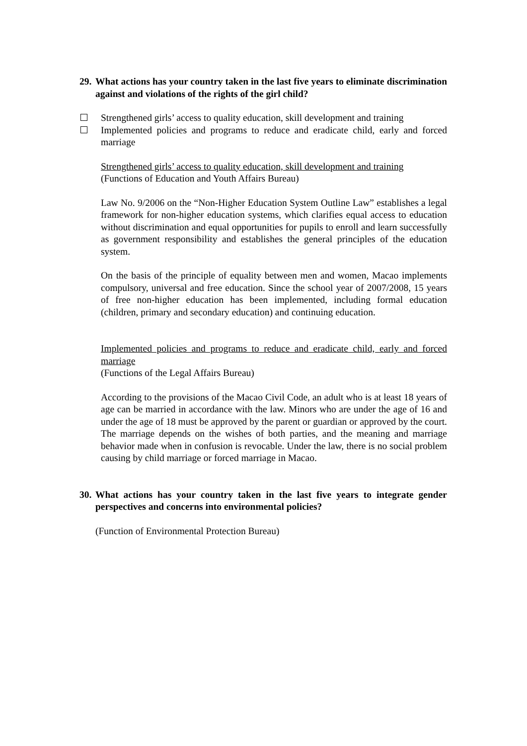29. What actions has your country taken in the last five years to eliminate discrimination against and violations of the rights of the girl child?
Strengthened girls’ access to quality education, skill development and training
Implemented policies and programs to reduce and eradicate child, early and forced marriage
Strengthened girls’ access to quality education, skill development and training
(Functions of Education and Youth Affairs Bureau)
Law No. 9/2006 on the “Non-Higher Education System Outline Law” establishes a legal framework for non-higher education systems, which clarifies equal access to education without discrimination and equal opportunities for pupils to enroll and learn successfully as government responsibility and establishes the general principles of the education system.
On the basis of the principle of equality between men and women, Macao implements compulsory, universal and free education. Since the school year of 2007/2008, 15 years of free non-higher education has been implemented, including formal education (children, primary and secondary education) and continuing education.
Implemented policies and programs to reduce and eradicate child, early and forced marriage
(Functions of the Legal Affairs Bureau)
According to the provisions of the Macao Civil Code, an adult who is at least 18 years of age can be married in accordance with the law. Minors who are under the age of 16 and under the age of 18 must be approved by the parent or guardian or approved by the court. The marriage depends on the wishes of both parties, and the meaning and marriage behavior made when in confusion is revocable. Under the law, there is no social problem causing by child marriage or forced marriage in Macao.
30. What actions has your country taken in the last five years to integrate gender perspectives and concerns into environmental policies?
(Function of Environmental Protection Bureau)